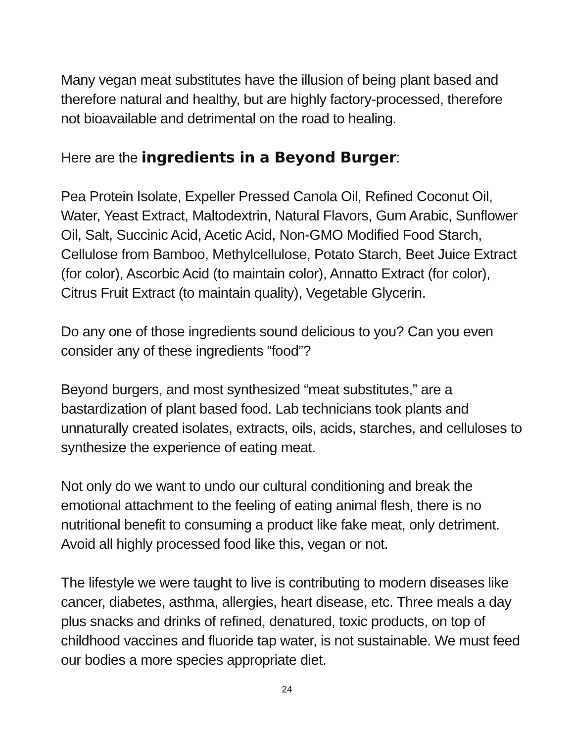Many vegan meat substitutes have the illusion of being plant based and therefore natural and healthy, but are highly factory-processed, therefore not bioavailable and detrimental on the road to healing.
Here are the ingredients in a Beyond Burger:
Pea Protein Isolate, Expeller Pressed Canola Oil, Refined Coconut Oil, Water, Yeast Extract, Maltodextrin, Natural Flavors, Gum Arabic, Sunflower Oil, Salt, Succinic Acid, Acetic Acid, Non-GMO Modified Food Starch, Cellulose from Bamboo, Methylcellulose, Potato Starch, Beet Juice Extract (for color), Ascorbic Acid (to maintain color), Annatto Extract (for color), Citrus Fruit Extract (to maintain quality), Vegetable Glycerin.
Do any one of those ingredients sound delicious to you? Can you even consider any of these ingredients “food”?
Beyond burgers, and most synthesized “meat substitutes,” are a bastardization of plant based food. Lab technicians took plants and unnaturally created isolates, extracts, oils, acids, starches, and celluloses to synthesize the experience of eating meat.
Not only do we want to undo our cultural conditioning and break the emotional attachment to the feeling of eating animal flesh, there is no nutritional benefit to consuming a product like fake meat, only detriment. Avoid all highly processed food like this, vegan or not.
The lifestyle we were taught to live is contributing to modern diseases like cancer, diabetes, asthma, allergies, heart disease, etc. Three meals a day plus snacks and drinks of refined, denatured, toxic products, on top of childhood vaccines and fluoride tap water, is not sustainable. We must feed our bodies a more species appropriate diet.
24